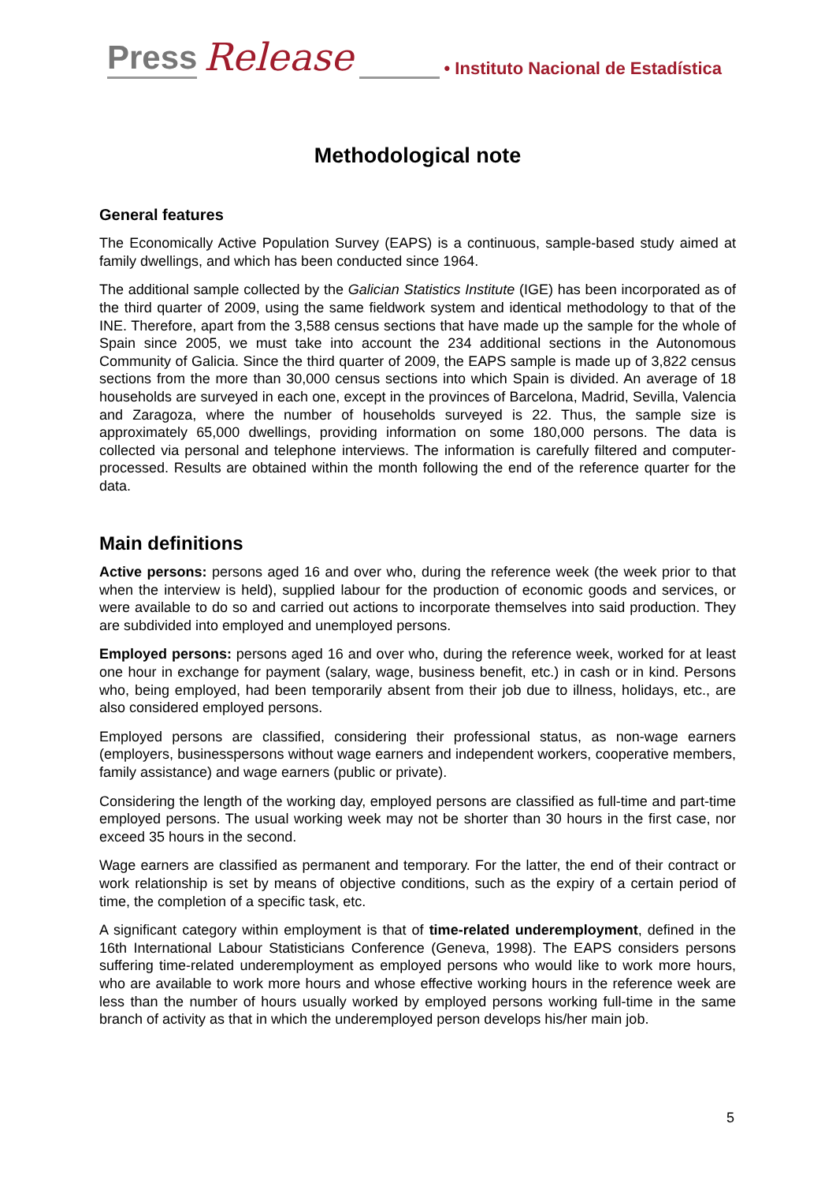Press Release • Instituto Nacional de Estadística
Methodological note
General features
The Economically Active Population Survey (EAPS) is a continuous, sample-based study aimed at family dwellings, and which has been conducted since 1964.
The additional sample collected by the Galician Statistics Institute (IGE) has been incorporated as of the third quarter of 2009, using the same fieldwork system and identical methodology to that of the INE. Therefore, apart from the 3,588 census sections that have made up the sample for the whole of Spain since 2005, we must take into account the 234 additional sections in the Autonomous Community of Galicia. Since the third quarter of 2009, the EAPS sample is made up of 3,822 census sections from the more than 30,000 census sections into which Spain is divided. An average of 18 households are surveyed in each one, except in the provinces of Barcelona, Madrid, Sevilla, Valencia and Zaragoza, where the number of households surveyed is 22. Thus, the sample size is approximately 65,000 dwellings, providing information on some 180,000 persons. The data is collected via personal and telephone interviews. The information is carefully filtered and computer-processed. Results are obtained within the month following the end of the reference quarter for the data.
Main definitions
Active persons: persons aged 16 and over who, during the reference week (the week prior to that when the interview is held), supplied labour for the production of economic goods and services, or were available to do so and carried out actions to incorporate themselves into said production. They are subdivided into employed and unemployed persons.
Employed persons: persons aged 16 and over who, during the reference week, worked for at least one hour in exchange for payment (salary, wage, business benefit, etc.) in cash or in kind. Persons who, being employed, had been temporarily absent from their job due to illness, holidays, etc., are also considered employed persons.
Employed persons are classified, considering their professional status, as non-wage earners (employers, businesspersons without wage earners and independent workers, cooperative members, family assistance) and wage earners (public or private).
Considering the length of the working day, employed persons are classified as full-time and part-time employed persons. The usual working week may not be shorter than 30 hours in the first case, nor exceed 35 hours in the second.
Wage earners are classified as permanent and temporary. For the latter, the end of their contract or work relationship is set by means of objective conditions, such as the expiry of a certain period of time, the completion of a specific task, etc.
A significant category within employment is that of time-related underemployment, defined in the 16th International Labour Statisticians Conference (Geneva, 1998). The EAPS considers persons suffering time-related underemployment as employed persons who would like to work more hours, who are available to work more hours and whose effective working hours in the reference week are less than the number of hours usually worked by employed persons working full-time in the same branch of activity as that in which the underemployed person develops his/her main job.
5